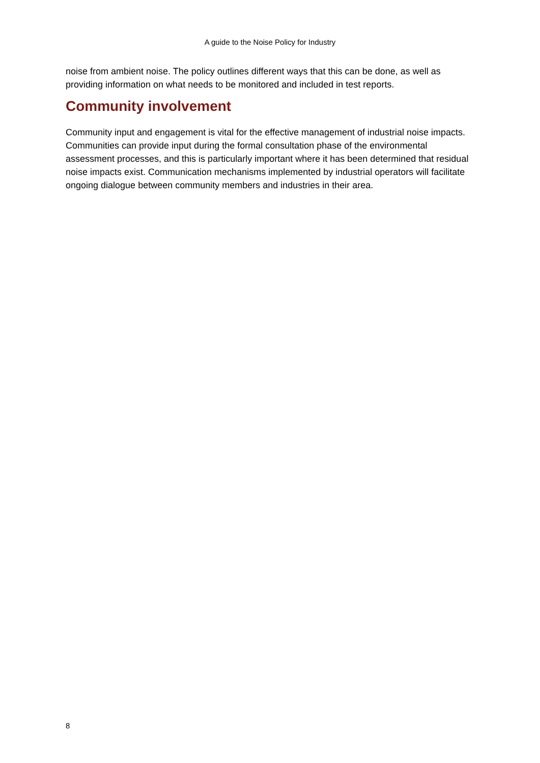A guide to the Noise Policy for Industry
noise from ambient noise. The policy outlines different ways that this can be done, as well as providing information on what needs to be monitored and included in test reports.
Community involvement
Community input and engagement is vital for the effective management of industrial noise impacts. Communities can provide input during the formal consultation phase of the environmental assessment processes, and this is particularly important where it has been determined that residual noise impacts exist. Communication mechanisms implemented by industrial operators will facilitate ongoing dialogue between community members and industries in their area.
8